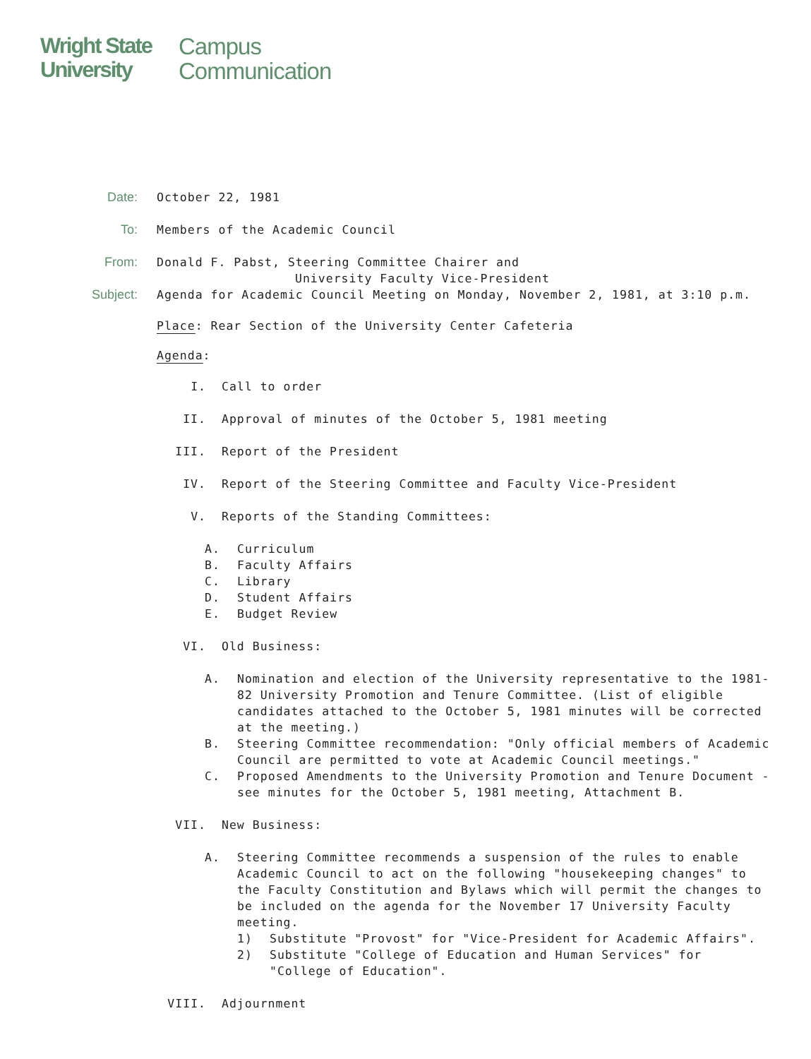Wright State
University
Campus
Communication
Date: October 22, 1981
To: Members of the Academic Council
From: Donald F. Pabst, Steering Committee Chairer and
University Faculty Vice-President
Subject: Agenda for Academic Council Meeting on Monday, November 2, 1981, at 3:10 p.m.
Place: Rear Section of the University Center Cafeteria
Agenda:
I. Call to order
II. Approval of minutes of the October 5, 1981 meeting
III. Report of the President
IV. Report of the Steering Committee and Faculty Vice-President
V. Reports of the Standing Committees:
A. Curriculum
B. Faculty Affairs
C. Library
D. Student Affairs
E. Budget Review
VI. Old Business:
A. Nomination and election of the University representative to the 1981-82 University Promotion and Tenure Committee. (List of eligible candidates attached to the October 5, 1981 minutes will be corrected at the meeting.)
B. Steering Committee recommendation: "Only official members of Academic Council are permitted to vote at Academic Council meetings."
C. Proposed Amendments to the University Promotion and Tenure Document - see minutes for the October 5, 1981 meeting, Attachment B.
VII. New Business:
A. Steering Committee recommends a suspension of the rules to enable Academic Council to act on the following "housekeeping changes" to the Faculty Constitution and Bylaws which will permit the changes to be included on the agenda for the November 17 University Faculty meeting.
1) Substitute "Provost" for "Vice-President for Academic Affairs".
2) Substitute "College of Education and Human Services" for "College of Education".
VIII. Adjournment